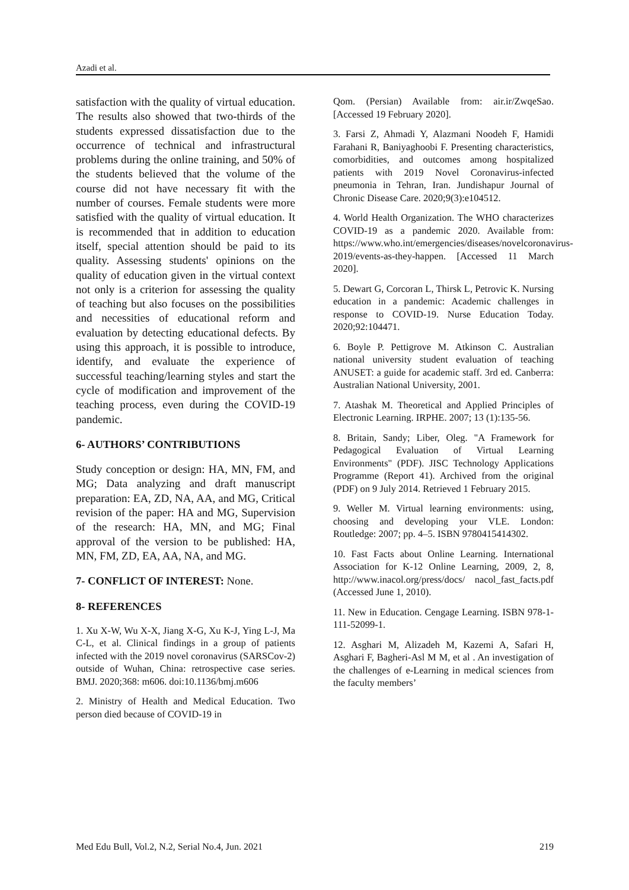Azadi et al.
satisfaction with the quality of virtual education. The results also showed that two-thirds of the students expressed dissatisfaction due to the occurrence of technical and infrastructural problems during the online training, and 50% of the students believed that the volume of the course did not have necessary fit with the number of courses. Female students were more satisfied with the quality of virtual education. It is recommended that in addition to education itself, special attention should be paid to its quality. Assessing students' opinions on the quality of education given in the virtual context not only is a criterion for assessing the quality of teaching but also focuses on the possibilities and necessities of educational reform and evaluation by detecting educational defects. By using this approach, it is possible to introduce, identify, and evaluate the experience of successful teaching/learning styles and start the cycle of modification and improvement of the teaching process, even during the COVID-19 pandemic.
6- AUTHORS’ CONTRIBUTIONS
Study conception or design: HA, MN, FM, and MG; Data analyzing and draft manuscript preparation: EA, ZD, NA, AA, and MG, Critical revision of the paper: HA and MG, Supervision of the research: HA, MN, and MG; Final approval of the version to be published: HA, MN, FM, ZD, EA, AA, NA, and MG.
7- CONFLICT OF INTEREST: None.
8- REFERENCES
1. Xu X-W, Wu X-X, Jiang X-G, Xu K-J, Ying L-J, Ma C-L, et al. Clinical findings in a group of patients infected with the 2019 novel coronavirus (SARSCov-2) outside of Wuhan, China: retrospective case series. BMJ. 2020;368: m606. doi:10.1136/bmj.m606
2. Ministry of Health and Medical Education. Two person died because of COVID-19 in
Qom. (Persian) Available from: air.ir/ZwqeSao. [Accessed 19 February 2020].
3. Farsi Z, Ahmadi Y, Alazmani Noodeh F, Hamidi Farahani R, Baniyaghoobi F. Presenting characteristics, comorbidities, and outcomes among hospitalized patients with 2019 Novel Coronavirus-infected pneumonia in Tehran, Iran. Jundishapur Journal of Chronic Disease Care. 2020;9(3):e104512.
4. World Health Organization. The WHO characterizes COVID-19 as a pandemic 2020. Available from: https://www.who.int/emergencies/diseases/novelcoronavirus-2019/events-as-they-happen. [Accessed 11 March 2020].
5. Dewart G, Corcoran L, Thirsk L, Petrovic K. Nursing education in a pandemic: Academic challenges in response to COVID-19. Nurse Education Today. 2020;92:104471.
6. Boyle P. Pettigrove M. Atkinson C. Australian national university student evaluation of teaching ANUSET: a guide for academic staff. 3rd ed. Canberra: Australian National University, 2001.
7. Atashak M. Theoretical and Applied Principles of Electronic Learning. IRPHE. 2007; 13 (1):135-56.
8. Britain, Sandy; Liber, Oleg. "A Framework for Pedagogical Evaluation of Virtual Learning Environments" (PDF). JISC Technology Applications Programme (Report 41). Archived from the original (PDF) on 9 July 2014. Retrieved 1 February 2015.
9. Weller M. Virtual learning environments: using, choosing and developing your VLE. London: Routledge: 2007; pp. 4–5. ISBN 9780415414302.
10. Fast Facts about Online Learning. International Association for K-12 Online Learning, 2009, 2, 8, http://www.inacol.org/press/docs/ nacol_fast_facts.pdf (Accessed June 1, 2010).
11. New in Education. Cengage Learning. ISBN 978-1-111-52099-1.
12. Asghari M, Alizadeh M, Kazemi A, Safari H, Asghari F, Bagheri-Asl M M, et al . An investigation of the challenges of e-Learning in medical sciences from the faculty members’
Med Edu Bull, Vol.2, N.2, Serial No.4, Jun. 2021 219